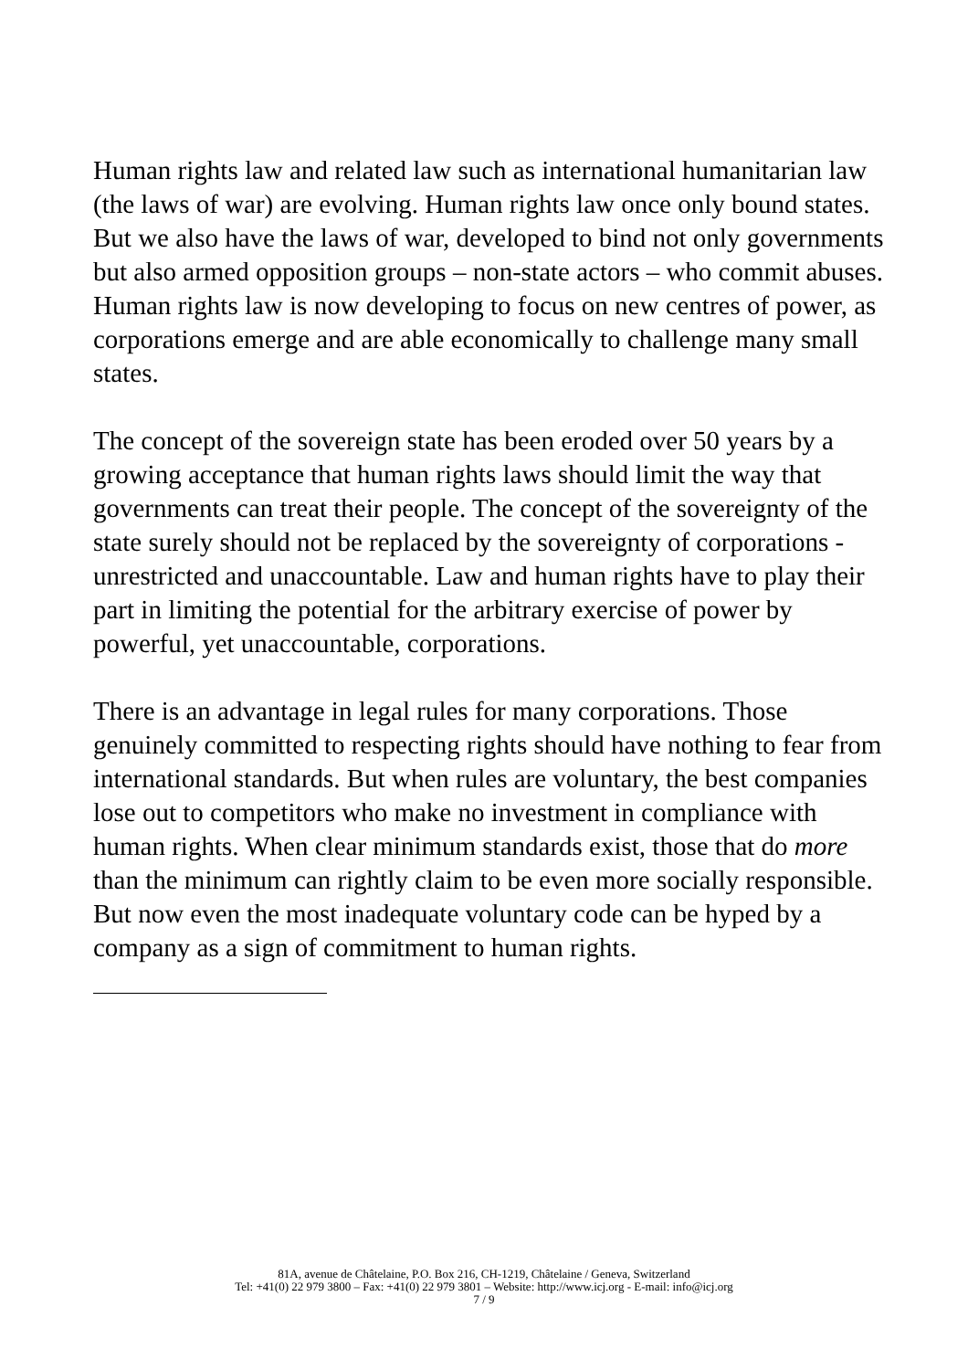Human rights law and related law such as international humanitarian law (the laws of war) are evolving. Human rights law once only bound states. But we also have the laws of war, developed to bind not only governments but also armed opposition groups – non-state actors – who commit abuses. Human rights law is now developing to focus on new centres of power, as corporations emerge and are able economically to challenge many small states.
The concept of the sovereign state has been eroded over 50 years by a growing acceptance that human rights laws should limit the way that governments can treat their people. The concept of the sovereignty of the state surely should not be replaced by the sovereignty of corporations - unrestricted and unaccountable. Law and human rights have to play their part in limiting the potential for the arbitrary exercise of power by powerful, yet unaccountable, corporations.
There is an advantage in legal rules for many corporations. Those genuinely committed to respecting rights should have nothing to fear from international standards. But when rules are voluntary, the best companies lose out to competitors who make no investment in compliance with human rights. When clear minimum standards exist, those that do more than the minimum can rightly claim to be even more socially responsible. But now even the most inadequate voluntary code can be hyped by a company as a sign of commitment to human rights.
81A, avenue de Châtelaine, P.O. Box 216, CH-1219, Châtelaine / Geneva, Switzerland
Tel: +41(0) 22 979 3800 – Fax: +41(0) 22 979 3801 – Website: http://www.icj.org - E-mail: info@icj.org
7 / 9